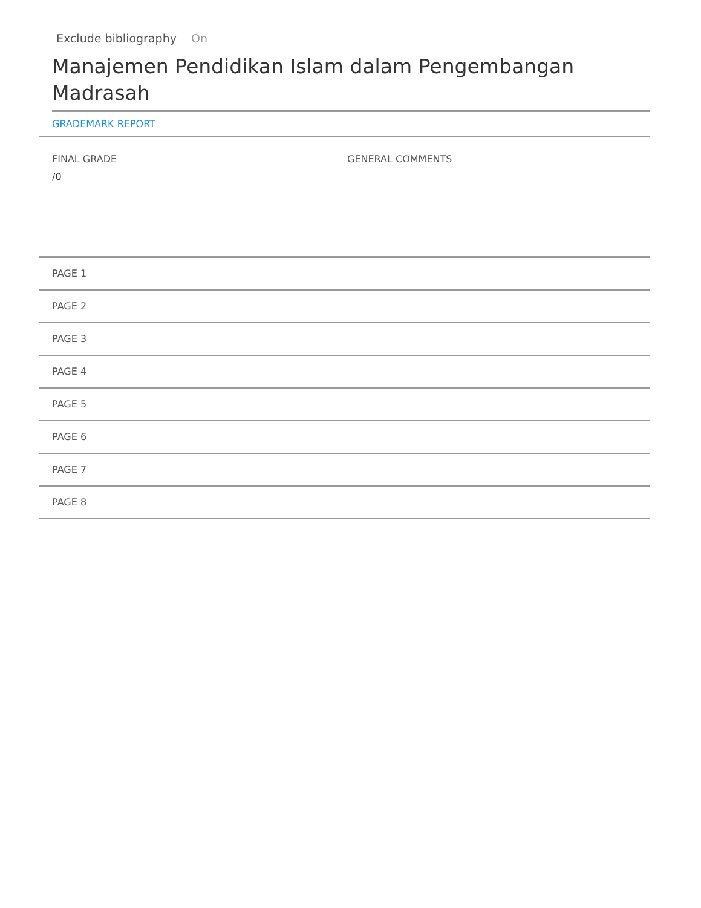Exclude bibliography On
Manajemen Pendidikan Islam dalam Pengembangan Madrasah
GRADEMARK REPORT
FINAL GRADE
/0
GENERAL COMMENTS
PAGE 1
PAGE 2
PAGE 3
PAGE 4
PAGE 5
PAGE 6
PAGE 7
PAGE 8